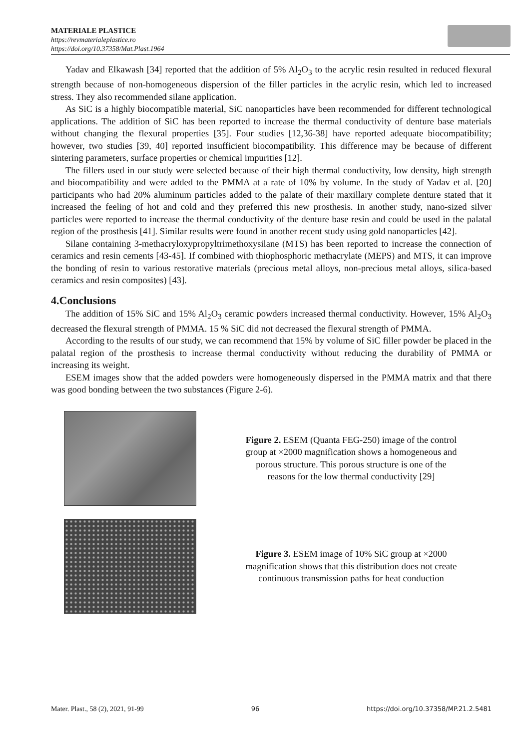MATERIALE PLASTICE
https://revmaterialeplastice.ro
https://doi.org/10.37358/Mat.Plast.1964
Yadav and Elkawash [34] reported that the addition of 5% Al<sub>2</sub>O<sub>3</sub> to the acrylic resin resulted in reduced flexural strength because of non-homogeneous dispersion of the filler particles in the acrylic resin, which led to increased stress. They also recommended silane application.
As SiC is a highly biocompatible material, SiC nanoparticles have been recommended for different technological applications. The addition of SiC has been reported to increase the thermal conductivity of denture base materials without changing the flexural properties [35]. Four studies [12,36-38] have reported adequate biocompatibility; however, two studies [39, 40] reported insufficient biocompatibility. This difference may be because of different sintering parameters, surface properties or chemical impurities [12].
The fillers used in our study were selected because of their high thermal conductivity, low density, high strength and biocompatibility and were added to the PMMA at a rate of 10% by volume. In the study of Yadav et al. [20] participants who had 20% aluminum particles added to the palate of their maxillary complete denture stated that it increased the feeling of hot and cold and they preferred this new prosthesis. In another study, nano-sized silver particles were reported to increase the thermal conductivity of the denture base resin and could be used in the palatal region of the prosthesis [41]. Similar results were found in another recent study using gold nanoparticles [42].
Silane containing 3-methacryloxypropyltrimethoxysilane (MTS) has been reported to increase the connection of ceramics and resin cements [43-45]. If combined with thiophosphoric methacrylate (MEPS) and MTS, it can improve the bonding of resin to various restorative materials (precious metal alloys, non-precious metal alloys, silica-based ceramics and resin composites) [43].
4.Conclusions
The addition of 15% SiC and 15% Al<sub>2</sub>O<sub>3</sub> ceramic powders increased thermal conductivity. However, 15% Al<sub>2</sub>O<sub>3</sub> decreased the flexural strength of PMMA. 15 % SiC did not decreased the flexural strength of PMMA.
According to the results of our study, we can recommend that 15% by volume of SiC filler powder be placed in the palatal region of the prosthesis to increase thermal conductivity without reducing the durability of PMMA or increasing its weight.
ESEM images show that the added powders were homogeneously dispersed in the PMMA matrix and that there was good bonding between the two substances (Figure 2-6).
Figure 2. ESEM (Quanta FEG-250) image of the control group at ×2000 magnification shows a homogeneous and porous structure. This porous structure is one of the reasons for the low thermal conductivity [29]
Figure 3. ESEM image of 10% SiC group at ×2000 magnification shows that this distribution does not create continuous transmission paths for heat conduction
Mater. Plast., 58 (2), 2021, 91-99 96 https://doi.org/10.37358/MP.21.2.5481